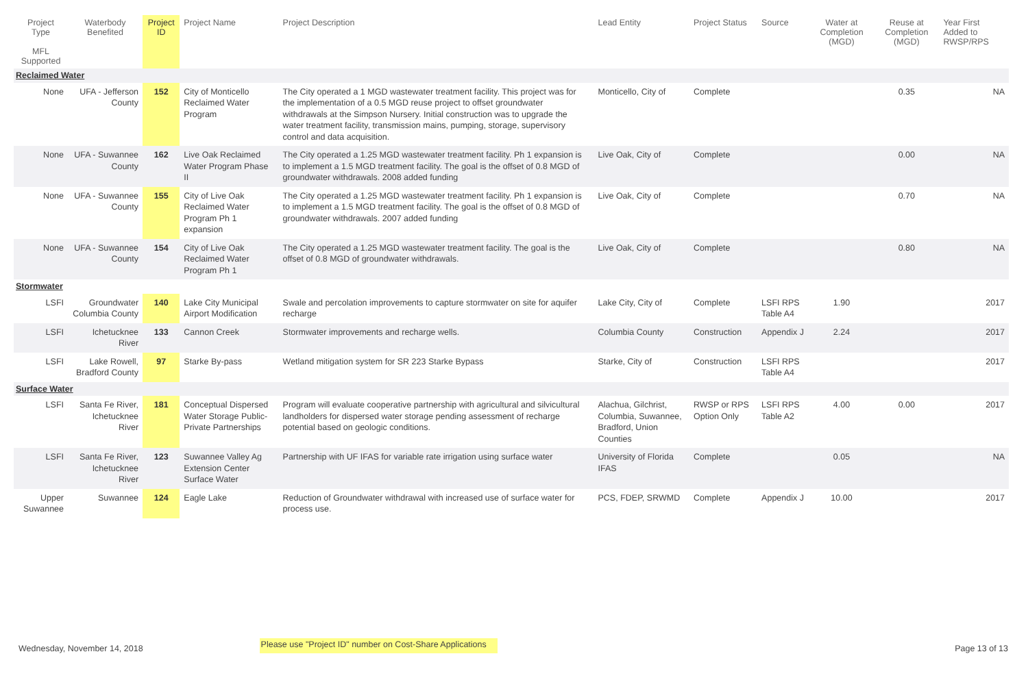| Project Type MFL Supported | Waterbody Benefited | Project ID | Project Name | Project Description | Lead Entity | Project Status | Source | Water at Completion (MGD) | Reuse at Completion (MGD) | Year First Added to RWSP/RPS |
| --- | --- | --- | --- | --- | --- | --- | --- | --- | --- | --- |
| Reclaimed Water | | | | | | | | | | |
| None | UFA - Jefferson County | 152 | City of Monticello Reclaimed Water Program | The City operated a 1 MGD wastewater treatment facility. This project was for the implementation of a 0.5 MGD reuse project to offset groundwater withdrawals at the Simpson Nursery. Initial construction was to upgrade the water treatment facility, transmission mains, pumping, storage, supervisory control and data acquisition. | Monticello, City of | Complete | | | 0.35 | NA |
| None | UFA - Suwannee County | 162 | Live Oak Reclaimed Water Program Phase II | The City operated a 1.25 MGD wastewater treatment facility. Ph 1 expansion is to implement a 1.5 MGD treatment facility. The goal is the offset of 0.8 MGD of groundwater withdrawals. 2008 added funding | Live Oak, City of | Complete | | | 0.00 | NA |
| None | UFA - Suwannee County | 155 | City of Live Oak Reclaimed Water Program Ph 1 expansion | The City operated a 1.25 MGD wastewater treatment facility. Ph 1 expansion is to implement a 1.5 MGD treatment facility. The goal is the offset of 0.8 MGD of groundwater withdrawals. 2007 added funding | Live Oak, City of | Complete | | | 0.70 | NA |
| None | UFA - Suwannee County | 154 | City of Live Oak Reclaimed Water Program Ph 1 | The City operated a 1.25 MGD wastewater treatment facility. The goal is the offset of 0.8 MGD of groundwater withdrawals. | Live Oak, City of | Complete | | | 0.80 | NA |
| Stormwater | | | | | | | | | | |
| LSFI | Groundwater Columbia County | 140 | Lake City Municipal Airport Modification | Swale and percolation improvements to capture stormwater on site for aquifer recharge | Lake City, City of | Complete | LSFI RPS Table A4 | 1.90 | | 2017 |
| LSFI | Ichetucknee River | 133 | Cannon Creek | Stormwater improvements and recharge wells. | Columbia County | Construction | Appendix J | 2.24 | | 2017 |
| LSFI | Lake Rowell, Bradford County | 97 | Starke By-pass | Wetland mitigation system for SR 223 Starke Bypass | Starke, City of | Construction | LSFI RPS Table A4 | | | 2017 |
| Surface Water | | | | | | | | | | |
| LSFI | Santa Fe River, Ichetucknee River | 181 | Conceptual Dispersed Water Storage Public- Private Partnerships | Program will evaluate cooperative partnership with agricultural and silvicultural landholders for dispersed water storage pending assessment of recharge potential based on geologic conditions. | Alachua, Gilchrist, Columbia, Suwannee, Bradford, Union Counties | RWSP or RPS Option Only | LSFI RPS Table A2 | 4.00 | 0.00 | 2017 |
| LSFI | Santa Fe River, Ichetucknee River | 123 | Suwannee Valley Ag Extension Center Surface Water | Partnership with UF IFAS for variable rate irrigation using surface water | University of Florida IFAS | Complete | | 0.05 | | NA |
| Upper Suwannee | Suwannee | 124 | Eagle Lake | Reduction of Groundwater withdrawal with increased use of surface water for process use. | PCS, FDEP, SRWMD | Complete | Appendix J | 10.00 | | 2017 |
Wednesday, November 14, 2018 Please use "Project ID" number on Cost-Share Applications Page 13 of 13